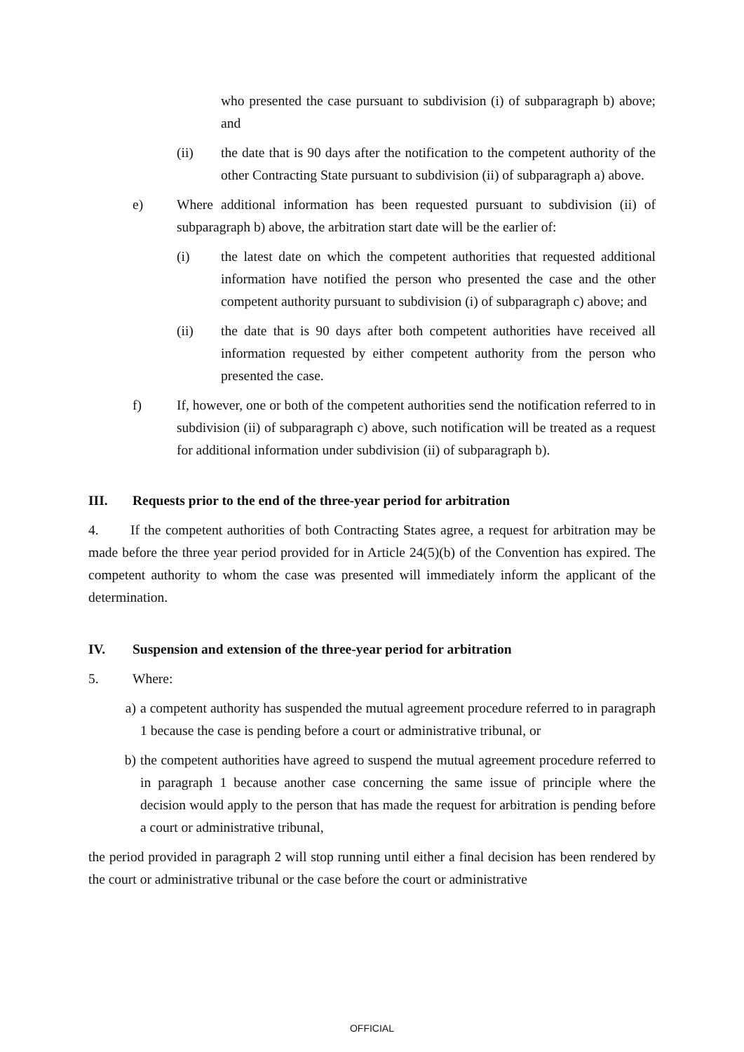who presented the case pursuant to subdivision (i) of subparagraph b) above; and
(ii) the date that is 90 days after the notification to the competent authority of the other Contracting State pursuant to subdivision (ii) of subparagraph a) above.
e) Where additional information has been requested pursuant to subdivision (ii) of subparagraph b) above, the arbitration start date will be the earlier of:
(i) the latest date on which the competent authorities that requested additional information have notified the person who presented the case and the other competent authority pursuant to subdivision (i) of subparagraph c) above; and
(ii) the date that is 90 days after both competent authorities have received all information requested by either competent authority from the person who presented the case.
f) If, however, one or both of the competent authorities send the notification referred to in subdivision (ii) of subparagraph c) above, such notification will be treated as a request for additional information under subdivision (ii) of subparagraph b).
III. Requests prior to the end of the three-year period for arbitration
4. If the competent authorities of both Contracting States agree, a request for arbitration may be made before the three year period provided for in Article 24(5)(b) of the Convention has expired. The competent authority to whom the case was presented will immediately inform the applicant of the determination.
IV. Suspension and extension of the three-year period for arbitration
5. Where:
a) a competent authority has suspended the mutual agreement procedure referred to in paragraph 1 because the case is pending before a court or administrative tribunal, or
b) the competent authorities have agreed to suspend the mutual agreement procedure referred to in paragraph 1 because another case concerning the same issue of principle where the decision would apply to the person that has made the request for arbitration is pending before a court or administrative tribunal,
the period provided in paragraph 2 will stop running until either a final decision has been rendered by the court or administrative tribunal or the case before the court or administrative
OFFICIAL